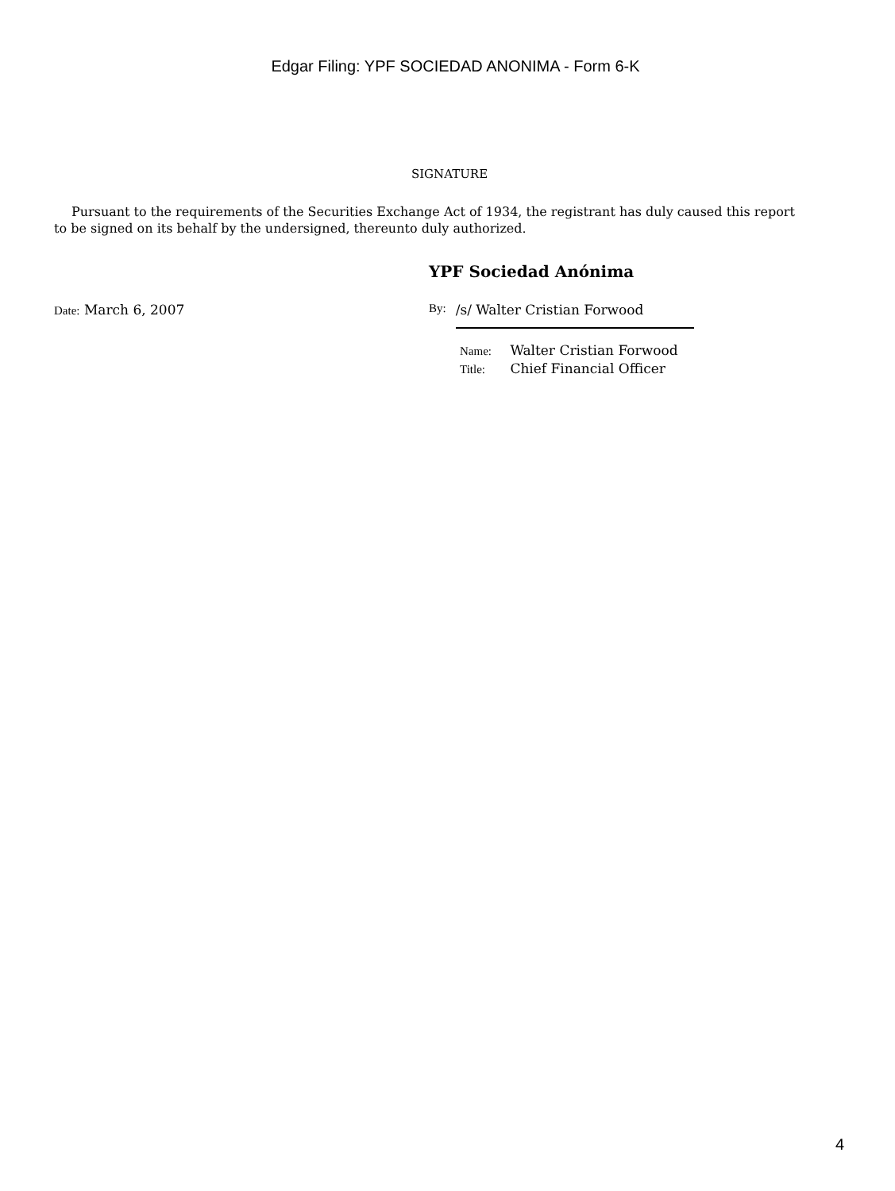Edgar Filing: YPF SOCIEDAD ANONIMA - Form 6-K
SIGNATURE
Pursuant to the requirements of the Securities Exchange Act of 1934, the registrant has duly caused this report to be signed on its behalf by the undersigned, thereunto duly authorized.
YPF Sociedad Anónima
Date: March 6, 2007 By: /s/ Walter Cristian Forwood
Name: Walter Cristian Forwood
Title: Chief Financial Officer
4